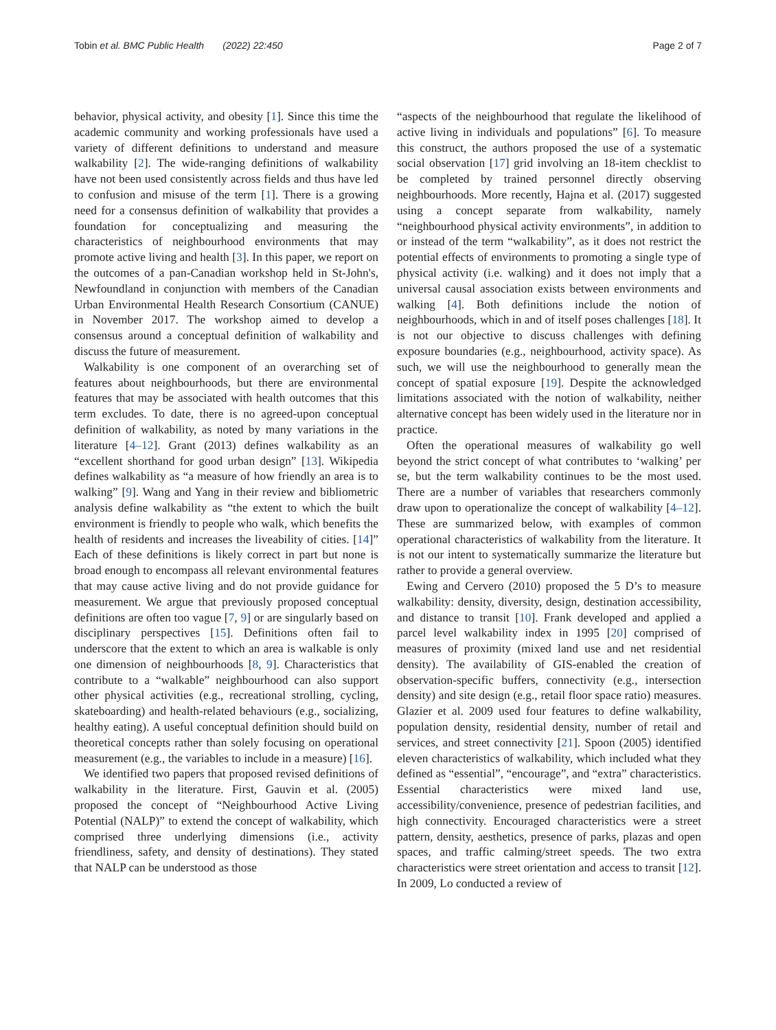Tobin et al. BMC Public Health (2022) 22:450 Page 2 of 7
behavior, physical activity, and obesity [1]. Since this time the academic community and working professionals have used a variety of different definitions to understand and measure walkability [2]. The wide-ranging definitions of walkability have not been used consistently across fields and thus have led to confusion and misuse of the term [1]. There is a growing need for a consensus definition of walkability that provides a foundation for conceptualizing and measuring the characteristics of neighbourhood environments that may promote active living and health [3]. In this paper, we report on the outcomes of a pan-Canadian workshop held in St-John's, Newfoundland in conjunction with members of the Canadian Urban Environmental Health Research Consortium (CANUE) in November 2017. The workshop aimed to develop a consensus around a conceptual definition of walkability and discuss the future of measurement.
Walkability is one component of an overarching set of features about neighbourhoods, but there are environmental features that may be associated with health outcomes that this term excludes. To date, there is no agreed-upon conceptual definition of walkability, as noted by many variations in the literature [4–12]. Grant (2013) defines walkability as an “excellent shorthand for good urban design” [13]. Wikipedia defines walkability as “a measure of how friendly an area is to walking” [9]. Wang and Yang in their review and bibliometric analysis define walkability as “the extent to which the built environment is friendly to people who walk, which benefits the health of residents and increases the liveability of cities. [14]” Each of these definitions is likely correct in part but none is broad enough to encompass all relevant environmental features that may cause active living and do not provide guidance for measurement. We argue that previously proposed conceptual definitions are often too vague [7, 9] or are singularly based on disciplinary perspectives [15]. Definitions often fail to underscore that the extent to which an area is walkable is only one dimension of neighbourhoods [8, 9]. Characteristics that contribute to a “walkable” neighbourhood can also support other physical activities (e.g., recreational strolling, cycling, skateboarding) and health-related behaviours (e.g., socializing, healthy eating). A useful conceptual definition should build on theoretical concepts rather than solely focusing on operational measurement (e.g., the variables to include in a measure) [16].
We identified two papers that proposed revised definitions of walkability in the literature. First, Gauvin et al. (2005) proposed the concept of “Neighbourhood Active Living Potential (NALP)” to extend the concept of walkability, which comprised three underlying dimensions (i.e., activity friendliness, safety, and density of destinations). They stated that NALP can be understood as those
“aspects of the neighbourhood that regulate the likelihood of active living in individuals and populations” [6]. To measure this construct, the authors proposed the use of a systematic social observation [17] grid involving an 18-item checklist to be completed by trained personnel directly observing neighbourhoods. More recently, Hajna et al. (2017) suggested using a concept separate from walkability, namely “neighbourhood physical activity environments”, in addition to or instead of the term “walkability”, as it does not restrict the potential effects of environments to promoting a single type of physical activity (i.e. walking) and it does not imply that a universal causal association exists between environments and walking [4]. Both definitions include the notion of neighbourhoods, which in and of itself poses challenges [18]. It is not our objective to discuss challenges with defining exposure boundaries (e.g., neighbourhood, activity space). As such, we will use the neighbourhood to generally mean the concept of spatial exposure [19]. Despite the acknowledged limitations associated with the notion of walkability, neither alternative concept has been widely used in the literature nor in practice.
Often the operational measures of walkability go well beyond the strict concept of what contributes to ‘walking’ per se, but the term walkability continues to be the most used. There are a number of variables that researchers commonly draw upon to operationalize the concept of walkability [4–12]. These are summarized below, with examples of common operational characteristics of walkability from the literature. It is not our intent to systematically summarize the literature but rather to provide a general overview.
Ewing and Cervero (2010) proposed the 5 D’s to measure walkability: density, diversity, design, destination accessibility, and distance to transit [10]. Frank developed and applied a parcel level walkability index in 1995 [20] comprised of measures of proximity (mixed land use and net residential density). The availability of GIS-enabled the creation of observation-specific buffers, connectivity (e.g., intersection density) and site design (e.g., retail floor space ratio) measures. Glazier et al. 2009 used four features to define walkability, population density, residential density, number of retail and services, and street connectivity [21]. Spoon (2005) identified eleven characteristics of walkability, which included what they defined as “essential”, “encourage”, and “extra” characteristics. Essential characteristics were mixed land use, accessibility/convenience, presence of pedestrian facilities, and high connectivity. Encouraged characteristics were a street pattern, density, aesthetics, presence of parks, plazas and open spaces, and traffic calming/street speeds. The two extra characteristics were street orientation and access to transit [12]. In 2009, Lo conducted a review of